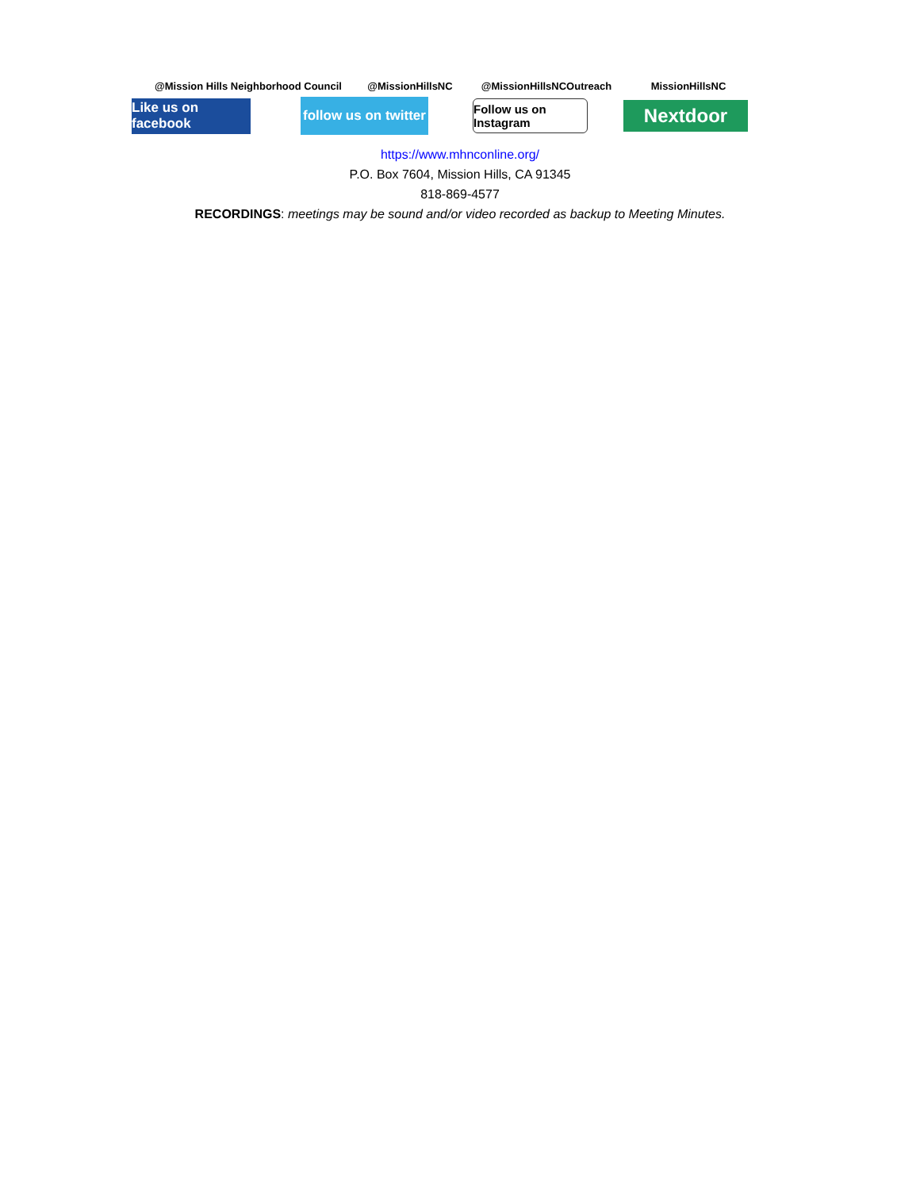@Mission Hills Neighborhood Council
@MissionHillsNC
@MissionHillsNCOutreach
MissionHillsNC
Like us on facebook
follow us on twitter
Follow us on Instagram
Nextdoor
https://www.mhnconline.org/
P.O. Box 7604, Mission Hills, CA 91345
818-869-4577
RECORDINGS: meetings may be sound and/or video recorded as backup to Meeting Minutes.